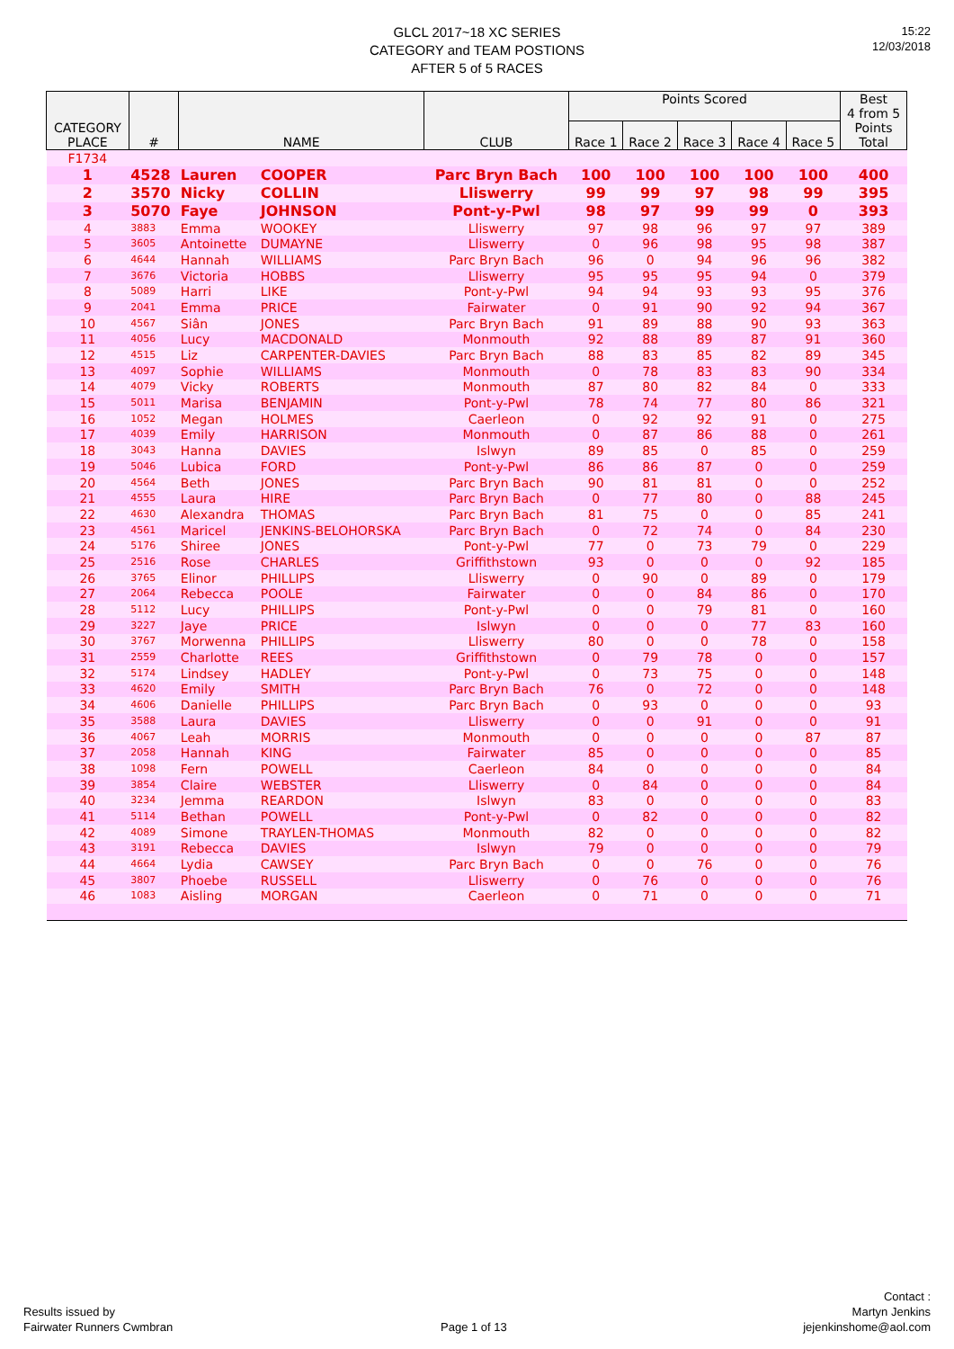15:22
12/03/2018
GLCL 2017~18 XC SERIES
CATEGORY and TEAM POSTIONS
AFTER 5 of 5 RACES
| CATEGORY PLACE | # | NAME | | CLUB | Points Scored | | | | | Best 4 from 5 Points Total |
| --- | --- | --- | --- | --- | --- | --- | --- | --- | --- | --- |
| | | | | | Race 1 | Race 2 | Race 3 | Race 4 | Race 5 | |
| F1734 | | | | | | | | | | |
| 1 | 4528 | Lauren | COOPER | Parc Bryn Bach | 100 | 100 | 100 | 100 | 100 | 400 |
| 2 | 3570 | Nicky | COLLIN | Lliswerry | 99 | 99 | 97 | 98 | 99 | 395 |
| 3 | 5070 | Faye | JOHNSON | Pont-y-Pwl | 98 | 97 | 99 | 99 | 0 | 393 |
| 4 | 3883 | Emma | WOOKEY | Lliswerry | 97 | 98 | 96 | 97 | 97 | 389 |
| 5 | 3605 | Antoinette | DUMAYNE | Lliswerry | 0 | 96 | 98 | 95 | 98 | 387 |
| 6 | 4644 | Hannah | WILLIAMS | Parc Bryn Bach | 96 | 0 | 94 | 96 | 96 | 382 |
| 7 | 3676 | Victoria | HOBBS | Lliswerry | 95 | 95 | 95 | 94 | 0 | 379 |
| 8 | 5089 | Harri | LIKE | Pont-y-Pwl | 94 | 94 | 93 | 93 | 95 | 376 |
| 9 | 2041 | Emma | PRICE | Fairwater | 0 | 91 | 90 | 92 | 94 | 367 |
| 10 | 4567 | Siân | JONES | Parc Bryn Bach | 91 | 89 | 88 | 90 | 93 | 363 |
| 11 | 4056 | Lucy | MACDONALD | Monmouth | 92 | 88 | 89 | 87 | 91 | 360 |
| 12 | 4515 | Liz | CARPENTER-DAVIES | Parc Bryn Bach | 88 | 83 | 85 | 82 | 89 | 345 |
| 13 | 4097 | Sophie | WILLIAMS | Monmouth | 0 | 78 | 83 | 83 | 90 | 334 |
| 14 | 4079 | Vicky | ROBERTS | Monmouth | 87 | 80 | 82 | 84 | 0 | 333 |
| 15 | 5011 | Marisa | BENJAMIN | Pont-y-Pwl | 78 | 74 | 77 | 80 | 86 | 321 |
| 16 | 1052 | Megan | HOLMES | Caerleon | 0 | 92 | 92 | 91 | 0 | 275 |
| 17 | 4039 | Emily | HARRISON | Monmouth | 0 | 87 | 86 | 88 | 0 | 261 |
| 18 | 3043 | Hanna | DAVIES | Islwyn | 89 | 85 | 0 | 85 | 0 | 259 |
| 19 | 5046 | Lubica | FORD | Pont-y-Pwl | 86 | 86 | 87 | 0 | 0 | 259 |
| 20 | 4564 | Beth | JONES | Parc Bryn Bach | 90 | 81 | 81 | 0 | 0 | 252 |
| 21 | 4555 | Laura | HIRE | Parc Bryn Bach | 0 | 77 | 80 | 0 | 88 | 245 |
| 22 | 4630 | Alexandra | THOMAS | Parc Bryn Bach | 81 | 75 | 0 | 0 | 85 | 241 |
| 23 | 4561 | Maricel | JENKINS-BELOHORSKA | Parc Bryn Bach | 0 | 72 | 74 | 0 | 84 | 230 |
| 24 | 5176 | Shiree | JONES | Pont-y-Pwl | 77 | 0 | 73 | 79 | 0 | 229 |
| 25 | 2516 | Rose | CHARLES | Griffithstown | 93 | 0 | 0 | 0 | 92 | 185 |
| 26 | 3765 | Elinor | PHILLIPS | Lliswerry | 0 | 90 | 0 | 89 | 0 | 179 |
| 27 | 2064 | Rebecca | POOLE | Fairwater | 0 | 0 | 84 | 86 | 0 | 170 |
| 28 | 5112 | Lucy | PHILLIPS | Pont-y-Pwl | 0 | 0 | 79 | 81 | 0 | 160 |
| 29 | 3227 | Jaye | PRICE | Islwyn | 0 | 0 | 0 | 77 | 83 | 160 |
| 30 | 3767 | Morwenna | PHILLIPS | Lliswerry | 80 | 0 | 0 | 78 | 0 | 158 |
| 31 | 2559 | Charlotte | REES | Griffithstown | 0 | 79 | 78 | 0 | 0 | 157 |
| 32 | 5174 | Lindsey | HADLEY | Pont-y-Pwl | 0 | 73 | 75 | 0 | 0 | 148 |
| 33 | 4620 | Emily | SMITH | Parc Bryn Bach | 76 | 0 | 72 | 0 | 0 | 148 |
| 34 | 4606 | Danielle | PHILLIPS | Parc Bryn Bach | 0 | 93 | 0 | 0 | 0 | 93 |
| 35 | 3588 | Laura | DAVIES | Lliswerry | 0 | 0 | 91 | 0 | 0 | 91 |
| 36 | 4067 | Leah | MORRIS | Monmouth | 0 | 0 | 0 | 0 | 87 | 87 |
| 37 | 2058 | Hannah | KING | Fairwater | 85 | 0 | 0 | 0 | 0 | 85 |
| 38 | 1098 | Fern | POWELL | Caerleon | 84 | 0 | 0 | 0 | 0 | 84 |
| 39 | 3854 | Claire | WEBSTER | Lliswerry | 0 | 84 | 0 | 0 | 0 | 84 |
| 40 | 3234 | Jemma | REARDON | Islwyn | 83 | 0 | 0 | 0 | 0 | 83 |
| 41 | 5114 | Bethan | POWELL | Pont-y-Pwl | 0 | 82 | 0 | 0 | 0 | 82 |
| 42 | 4089 | Simone | TRAYLEN-THOMAS | Monmouth | 82 | 0 | 0 | 0 | 0 | 82 |
| 43 | 3191 | Rebecca | DAVIES | Islwyn | 79 | 0 | 0 | 0 | 0 | 79 |
| 44 | 4664 | Lydia | CAWSEY | Parc Bryn Bach | 0 | 0 | 76 | 0 | 0 | 76 |
| 45 | 3807 | Phoebe | RUSSELL | Lliswerry | 0 | 76 | 0 | 0 | 0 | 76 |
| 46 | 1083 | Aisling | MORGAN | Caerleon | 0 | 71 | 0 | 0 | 0 | 71 |
Results issued by
Fairwater Runners Cwmbran
Page 1 of 13
Contact :
Martyn Jenkins
jejenkinshome@aol.com